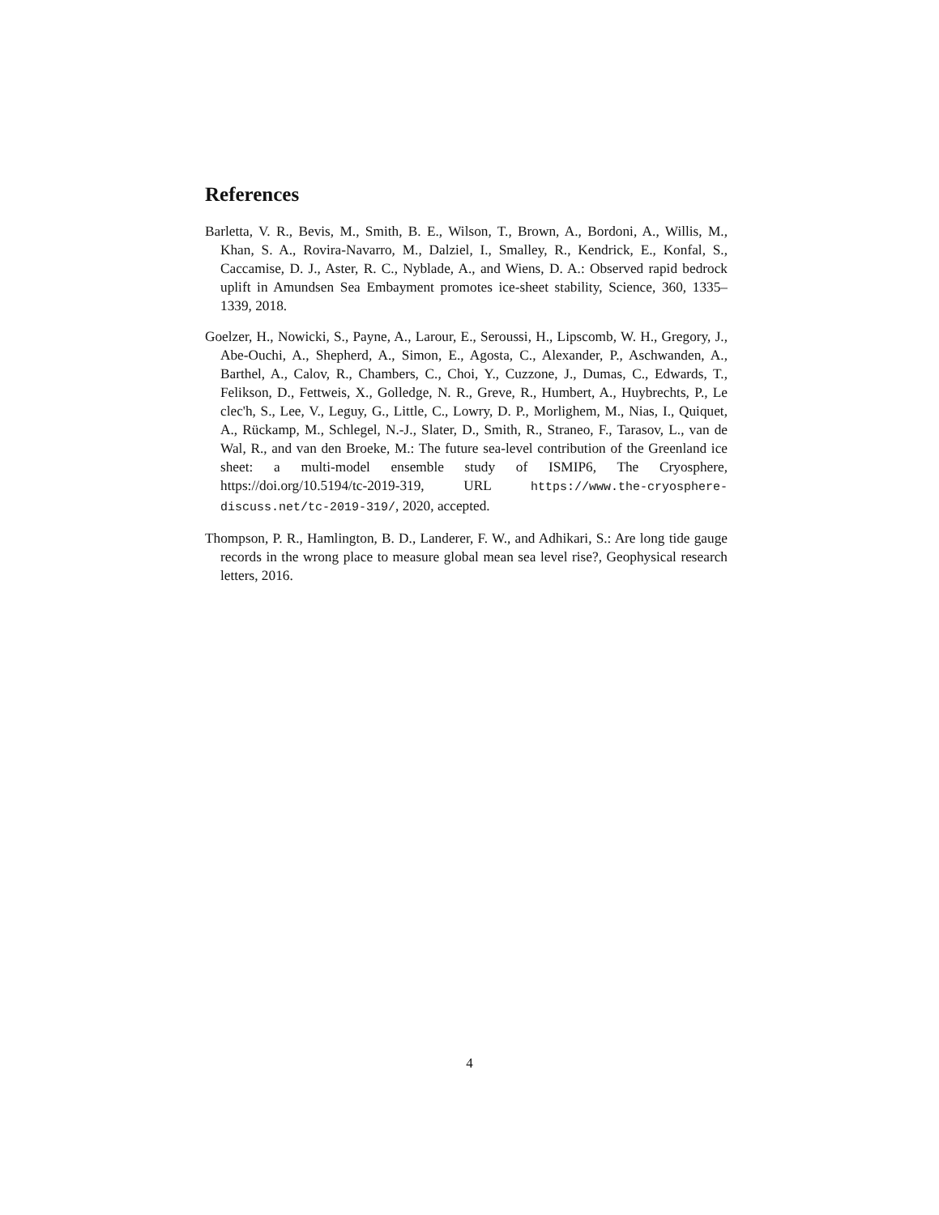References
Barletta, V. R., Bevis, M., Smith, B. E., Wilson, T., Brown, A., Bordoni, A., Willis, M., Khan, S. A., Rovira-Navarro, M., Dalziel, I., Smalley, R., Kendrick, E., Konfal, S., Caccamise, D. J., Aster, R. C., Nyblade, A., and Wiens, D. A.: Observed rapid bedrock uplift in Amundsen Sea Embayment promotes ice-sheet stability, Science, 360, 1335–1339, 2018.
Goelzer, H., Nowicki, S., Payne, A., Larour, E., Seroussi, H., Lipscomb, W. H., Gregory, J., Abe-Ouchi, A., Shepherd, A., Simon, E., Agosta, C., Alexander, P., Aschwanden, A., Barthel, A., Calov, R., Chambers, C., Choi, Y., Cuzzone, J., Dumas, C., Edwards, T., Felikson, D., Fettweis, X., Golledge, N. R., Greve, R., Humbert, A., Huybrechts, P., Le clec'h, S., Lee, V., Leguy, G., Little, C., Lowry, D. P., Morlighem, M., Nias, I., Quiquet, A., Rückamp, M., Schlegel, N.-J., Slater, D., Smith, R., Straneo, F., Tarasov, L., van de Wal, R., and van den Broeke, M.: The future sea-level contribution of the Greenland ice sheet: a multi-model ensemble study of ISMIP6, The Cryosphere, https://doi.org/10.5194/tc-2019-319, URL https://www.the-cryosphere-discuss.net/tc-2019-319/, 2020, accepted.
Thompson, P. R., Hamlington, B. D., Landerer, F. W., and Adhikari, S.: Are long tide gauge records in the wrong place to measure global mean sea level rise?, Geophysical research letters, 2016.
4